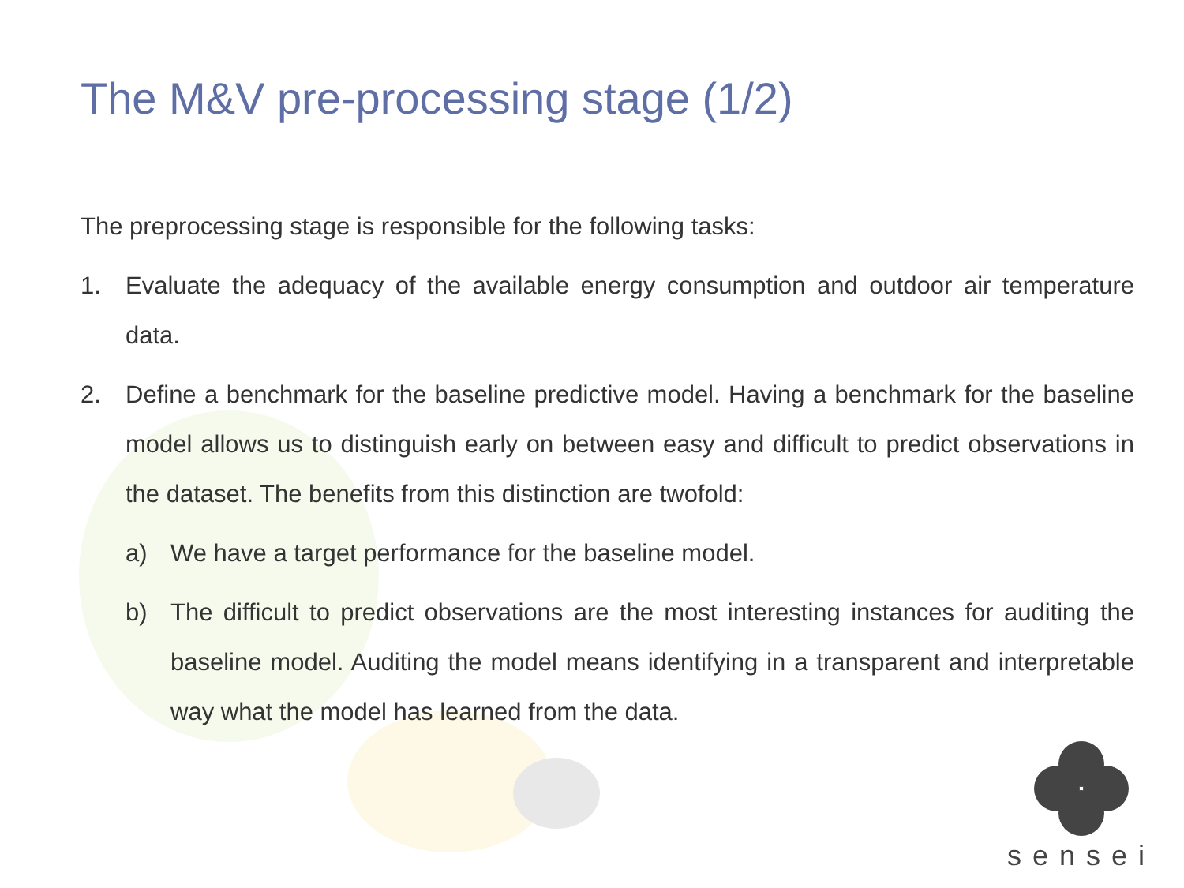The M&V pre-processing stage (1/2)
The preprocessing stage is responsible for the following tasks:
1. Evaluate the adequacy of the available energy consumption and outdoor air temperature data.
2. Define a benchmark for the baseline predictive model. Having a benchmark for the baseline model allows us to distinguish early on between easy and difficult to predict observations in the dataset. The benefits from this distinction are twofold:
a) We have a target performance for the baseline model.
b) The difficult to predict observations are the most interesting instances for auditing the baseline model. Auditing the model means identifying in a transparent and interpretable way what the model has learned from the data.
sensei